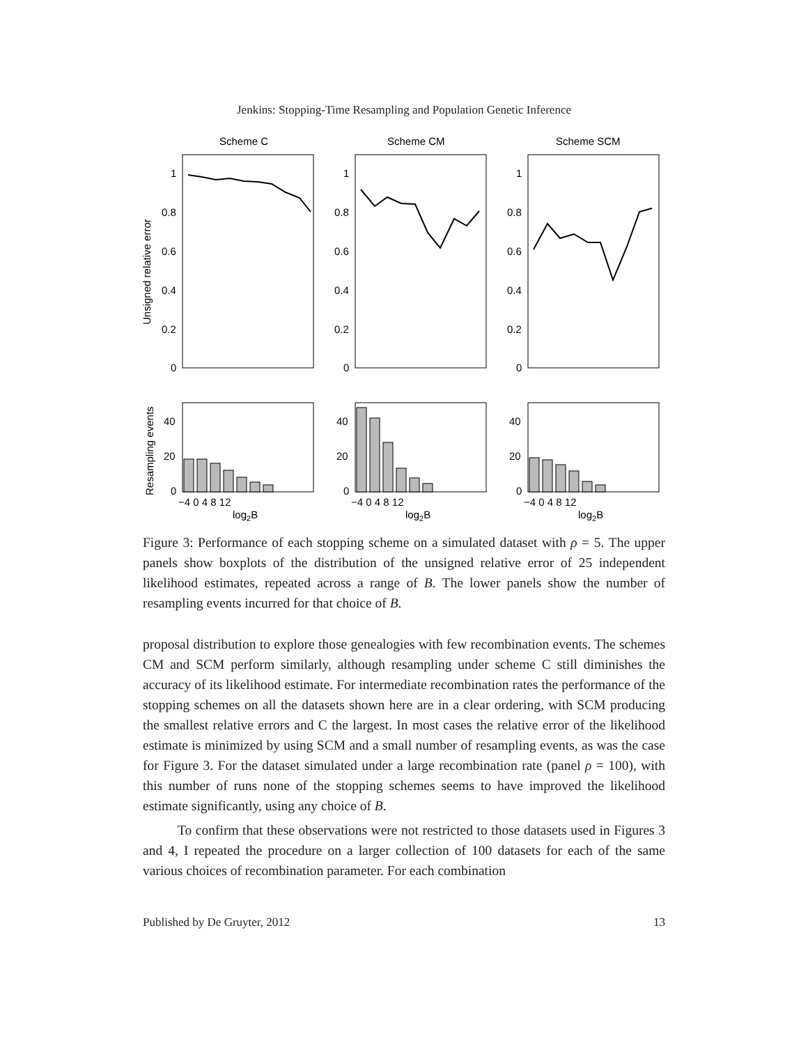Jenkins: Stopping-Time Resampling and Population Genetic Inference
Scheme C
Scheme CM
Scheme SCM
1
0.8
0.6
0.4
0.2
0
1
0.8
0.6
0.4
0.2
0
1
0.8
0.6
0.4
0.2
0
40
20
0
40
20
0
40
20
0
−4 0 4 8 12
−4 0 4 8 12
−4 0 4 8 12
log2B
log2B
log2B
Unsigned relative error
Resampling events
Figure 3: Performance of each stopping scheme on a simulated dataset with ρ = 5. The upper panels show boxplots of the distribution of the unsigned relative error of 25 independent likelihood estimates, repeated across a range of B. The lower panels show the number of resampling events incurred for that choice of B.
proposal distribution to explore those genealogies with few recombination events. The schemes CM and SCM perform similarly, although resampling under scheme C still diminishes the accuracy of its likelihood estimate. For intermediate recombination rates the performance of the stopping schemes on all the datasets shown here are in a clear ordering, with SCM producing the smallest relative errors and C the largest. In most cases the relative error of the likelihood estimate is minimized by using SCM and a small number of resampling events, as was the case for Figure 3. For the dataset simulated under a large recombination rate (panel ρ = 100), with this number of runs none of the stopping schemes seems to have improved the likelihood estimate significantly, using any choice of B.
To confirm that these observations were not restricted to those datasets used in Figures 3 and 4, I repeated the procedure on a larger collection of 100 datasets for each of the same various choices of recombination parameter. For each combination
Published by De Gruyter, 2012 13